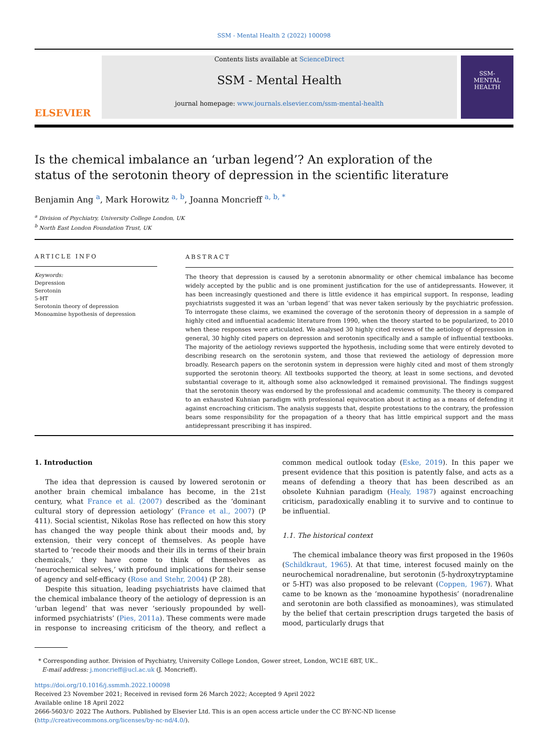SSM - Mental Health 2 (2022) 100098
ELSEVIER
Contents lists available at ScienceDirect
SSM - Mental Health
journal homepage: www.journals.elsevier.com/ssm-mental-health
SSM-
MENTAL
HEALTH
Is the chemical imbalance an ‘urban legend’? An exploration of the status of the serotonin theory of depression in the scientific literature
Benjamin Ang <sup>a</sup>, Mark Horowitz <sup>a, b</sup>, Joanna Moncrieff <sup>a, b, *</sup>
<sup>a</sup> Division of Psychiatry, University College London, UK
<sup>b</sup> North East London Foundation Trust, UK
ARTICLE INFO
Keywords:
Depression
Serotonin
5-HT
Serotonin theory of depression
Monoamine hypothesis of depression
ABSTRACT
The theory that depression is caused by a serotonin abnormality or other chemical imbalance has become widely accepted by the public and is one prominent justification for the use of antidepressants. However, it has been increasingly questioned and there is little evidence it has empirical support. In response, leading psychiatrists suggested it was an ‘urban legend’ that was never taken seriously by the psychiatric profession. To interrogate these claims, we examined the coverage of the serotonin theory of depression in a sample of highly cited and influential academic literature from 1990, when the theory started to be popularized, to 2010 when these responses were articulated. We analysed 30 highly cited reviews of the aetiology of depression in general, 30 highly cited papers on depression and serotonin specifically and a sample of influential textbooks. The majority of the aetiology reviews supported the hypothesis, including some that were entirely devoted to describing research on the serotonin system, and those that reviewed the aetiology of depression more broadly. Research papers on the serotonin system in depression were highly cited and most of them strongly supported the serotonin theory. All textbooks supported the theory, at least in some sections, and devoted substantial coverage to it, although some also acknowledged it remained provisional. The findings suggest that the serotonin theory was endorsed by the professional and academic community. The theory is compared to an exhausted Kuhnian paradigm with professional equivocation about it acting as a means of defending it against encroaching criticism. The analysis suggests that, despite protestations to the contrary, the profession bears some responsibility for the propagation of a theory that has little empirical support and the mass antidepressant prescribing it has inspired.
1. Introduction
The idea that depression is caused by lowered serotonin or another brain chemical imbalance has become, in the 21st century, what France et al. (2007) described as the ‘dominant cultural story of depression aetiology’ (France et al., 2007) (P 411). Social scientist, Nikolas Rose has reflected on how this story has changed the way people think about their moods and, by extension, their very concept of themselves. As people have started to ‘recode their moods and their ills in terms of their brain chemicals,’ they have come to think of themselves as ‘neurochemical selves,’ with profound implications for their sense of agency and self-efficacy (Rose and Stehr, 2004) (P 28).
Despite this situation, leading psychiatrists have claimed that the chemical imbalance theory of the aetiology of depression is an ‘urban legend’ that was never ‘seriously propounded by well-informed psychiatrists’ (Pies, 2011a). These comments were made in response to increasing criticism of the theory, and reflect a common medical outlook today (Eske, 2019). In this paper we present evidence that this position is patently false, and acts as a means of defending a theory that has been described as an obsolete Kuhnian paradigm (Healy, 1987) against encroaching criticism, paradoxically enabling it to survive and to continue to be influential.
1.1. The historical context
The chemical imbalance theory was first proposed in the 1960s (Schildkraut, 1965). At that time, interest focused mainly on the neurochemical noradrenaline, but serotonin (5-hydroxytryptamine or 5-HT) was also proposed to be relevant (Coppen, 1967). What came to be known as the ‘monoamine hypothesis’ (noradrenaline and serotonin are both classified as monoamines), was stimulated by the belief that certain prescription drugs targeted the basis of mood, particularly drugs that
* Corresponding author. Division of Psychiatry, University College London, Gower street, London, WC1E 6BT, UK..
E-mail address: j.moncrieff@ucl.ac.uk (J. Moncrieff).
https://doi.org/10.1016/j.ssmmh.2022.100098
Received 23 November 2021; Received in revised form 26 March 2022; Accepted 9 April 2022
Available online 18 April 2022
2666-5603/© 2022 The Authors. Published by Elsevier Ltd. This is an open access article under the CC BY-NC-ND license (http://creativecommons.org/licenses/by-nc-nd/4.0/).